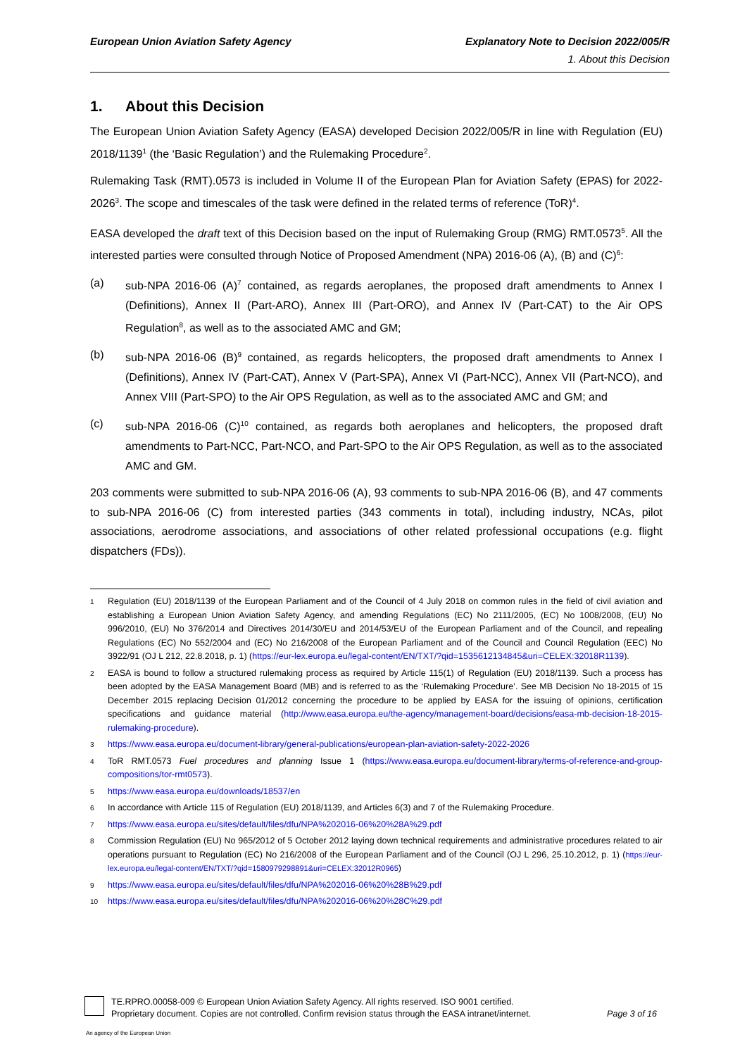European Union Aviation Safety Agency
Explanatory Note to Decision 2022/005/R
1. About this Decision
1. About this Decision
The European Union Aviation Safety Agency (EASA) developed Decision 2022/005/R in line with Regulation (EU) 2018/1139<sup>1</sup> (the ‘Basic Regulation’) and the Rulemaking Procedure<sup>2</sup>.
Rulemaking Task (RMT).0573 is included in Volume II of the European Plan for Aviation Safety (EPAS) for 2022-2026<sup>3</sup>. The scope and timescales of the task were defined in the related terms of reference (ToR)<sup>4</sup>.
EASA developed the draft text of this Decision based on the input of Rulemaking Group (RMG) RMT.0573<sup>5</sup>. All the interested parties were consulted through Notice of Proposed Amendment (NPA) 2016-06 (A), (B) and (C)<sup>6</sup>:
(a) sub-NPA 2016-06 (A)<sup>7</sup> contained, as regards aeroplanes, the proposed draft amendments to Annex I (Definitions), Annex II (Part-ARO), Annex III (Part-ORO), and Annex IV (Part-CAT) to the Air OPS Regulation<sup>8</sup>, as well as to the associated AMC and GM;
(b) sub-NPA 2016-06 (B)<sup>9</sup> contained, as regards helicopters, the proposed draft amendments to Annex I (Definitions), Annex IV (Part-CAT), Annex V (Part-SPA), Annex VI (Part-NCC), Annex VII (Part-NCO), and Annex VIII (Part-SPO) to the Air OPS Regulation, as well as to the associated AMC and GM; and
(c) sub-NPA 2016-06 (C)<sup>10</sup> contained, as regards both aeroplanes and helicopters, the proposed draft amendments to Part-NCC, Part-NCO, and Part-SPO to the Air OPS Regulation, as well as to the associated AMC and GM.
203 comments were submitted to sub-NPA 2016-06 (A), 93 comments to sub-NPA 2016-06 (B), and 47 comments to sub-NPA 2016-06 (C) from interested parties (343 comments in total), including industry, NCAs, pilot associations, aerodrome associations, and associations of other related professional occupations (e.g. flight dispatchers (FDs)).
1
Regulation (EU) 2018/1139 of the European Parliament and of the Council of 4 July 2018 on common rules in the field of civil aviation and establishing a European Union Aviation Safety Agency, and amending Regulations (EC) No 2111/2005, (EC) No 1008/2008, (EU) No 996/2010, (EU) No 376/2014 and Directives 2014/30/EU and 2014/53/EU of the European Parliament and of the Council, and repealing Regulations (EC) No 552/2004 and (EC) No 216/2008 of the European Parliament and of the Council and Council Regulation (EEC) No 3922/91 (OJ L 212, 22.8.2018, p. 1) (https://eur-lex.europa.eu/legal-content/EN/TXT/?qid=1535612134845&uri=CELEX:32018R1139).
2
EASA is bound to follow a structured rulemaking process as required by Article 115(1) of Regulation (EU) 2018/1139. Such a process has been adopted by the EASA Management Board (MB) and is referred to as the ‘Rulemaking Procedure’. See MB Decision No 18-2015 of 15 December 2015 replacing Decision 01/2012 concerning the procedure to be applied by EASA for the issuing of opinions, certification specifications and guidance material (http://www.easa.europa.eu/the-agency/management-board/decisions/easa-mb-decision-18-2015-rulemaking-procedure).
3
https://www.easa.europa.eu/document-library/general-publications/european-plan-aviation-safety-2022-2026
4
ToR RMT.0573 Fuel procedures and planning Issue 1 (https://www.easa.europa.eu/document-library/terms-of-reference-and-group-compositions/tor-rmt0573).
5
https://www.easa.europa.eu/downloads/18537/en
6
In accordance with Article 115 of Regulation (EU) 2018/1139, and Articles 6(3) and 7 of the Rulemaking Procedure.
7
https://www.easa.europa.eu/sites/default/files/dfu/NPA%202016-06%20%28A%29.pdf
8
Commission Regulation (EU) No 965/2012 of 5 October 2012 laying down technical requirements and administrative procedures related to air operations pursuant to Regulation (EC) No 216/2008 of the European Parliament and of the Council (OJ L 296, 25.10.2012, p. 1) (https://eur-lex.europa.eu/legal-content/EN/TXT/?qid=1580979298891&uri=CELEX:32012R0965)
9
https://www.easa.europa.eu/sites/default/files/dfu/NPA%202016-06%20%28B%29.pdf
10
https://www.easa.europa.eu/sites/default/files/dfu/NPA%202016-06%20%28C%29.pdf
TE.RPRO.00058-009 © European Union Aviation Safety Agency. All rights reserved. ISO 9001 certified.
Proprietary document. Copies are not controlled. Confirm revision status through the EASA intranet/internet.
Page 3 of 16
An agency of the European Union